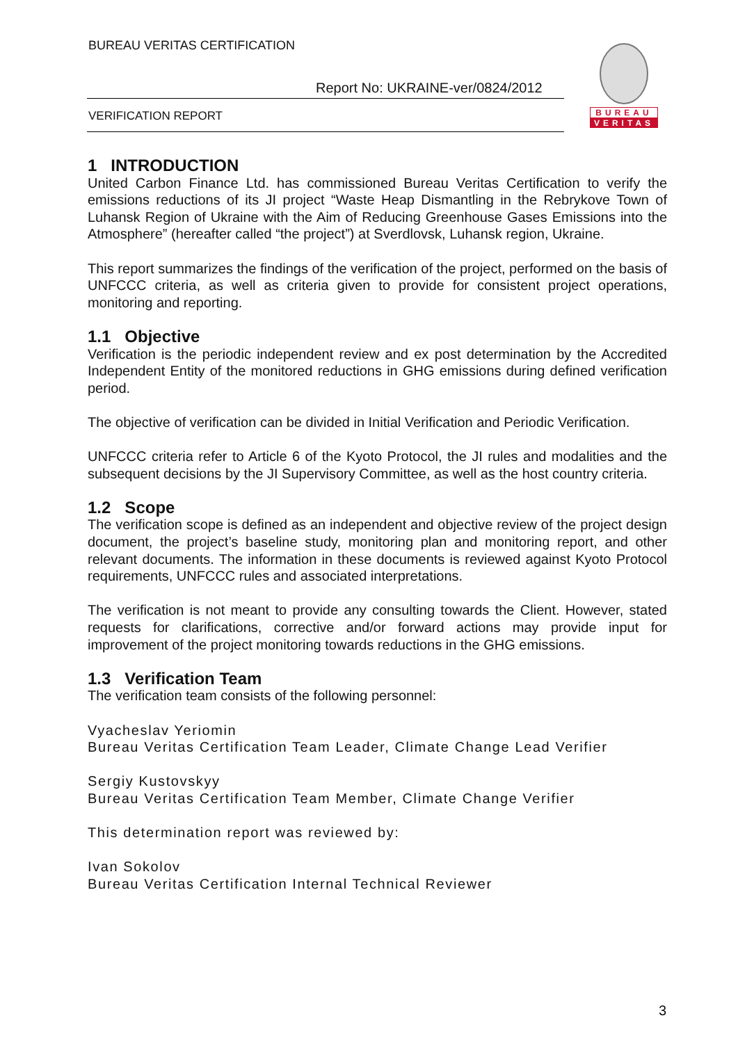BUREAU VERITAS CERTIFICATION
Report No: UKRAINE-ver/0824/2012
VERIFICATION REPORT
BUREAU
VERITAS
1 INTRODUCTION
United Carbon Finance Ltd. has commissioned Bureau Veritas Certification to verify the emissions reductions of its JI project “Waste Heap Dismantling in the Rebrykove Town of Luhansk Region of Ukraine with the Aim of Reducing Greenhouse Gases Emissions into the Atmosphere” (hereafter called “the project”) at Sverdlovsk, Luhansk region, Ukraine.
This report summarizes the findings of the verification of the project, performed on the basis of UNFCCC criteria, as well as criteria given to provide for consistent project operations, monitoring and reporting.
1.1 Objective
Verification is the periodic independent review and ex post determination by the Accredited Independent Entity of the monitored reductions in GHG emissions during defined verification period.
The objective of verification can be divided in Initial Verification and Periodic Verification.
UNFCCC criteria refer to Article 6 of the Kyoto Protocol, the JI rules and modalities and the subsequent decisions by the JI Supervisory Committee, as well as the host country criteria.
1.2 Scope
The verification scope is defined as an independent and objective review of the project design document, the project’s baseline study, monitoring plan and monitoring report, and other relevant documents. The information in these documents is reviewed against Kyoto Protocol requirements, UNFCCC rules and associated interpretations.
The verification is not meant to provide any consulting towards the Client. However, stated requests for clarifications, corrective and/or forward actions may provide input for improvement of the project monitoring towards reductions in the GHG emissions.
1.3 Verification Team
The verification team consists of the following personnel:
Vyacheslav Yeriomin
Bureau Veritas Certification Team Leader, Climate Change Lead Verifier
Sergiy Kustovskyy
Bureau Veritas Certification Team Member, Climate Change Verifier
This determination report was reviewed by:
Ivan Sokolov
Bureau Veritas Certification Internal Technical Reviewer
3